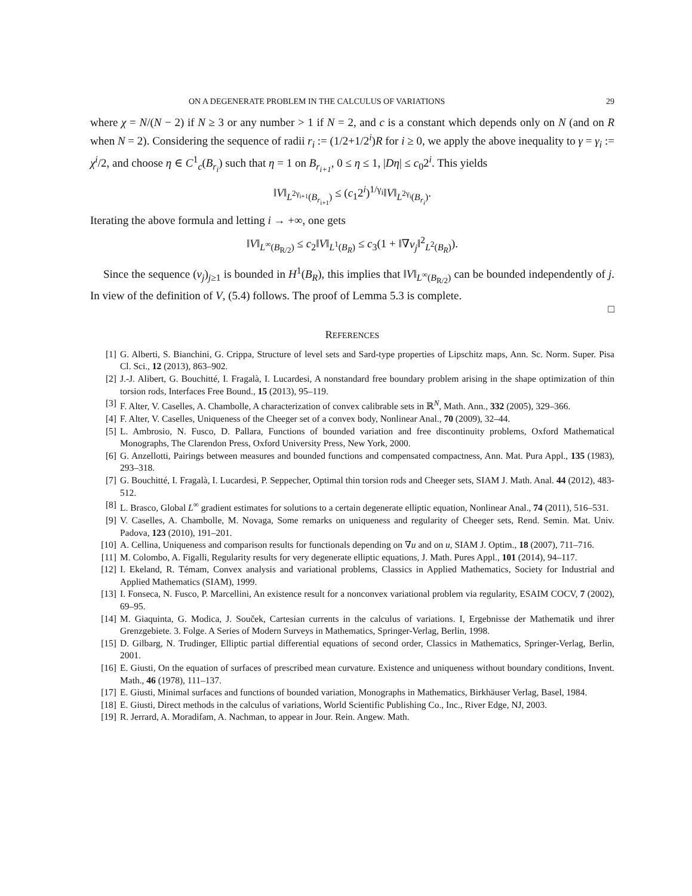ON A DEGENERATE PROBLEM IN THE CALCULUS OF VARIATIONS 29
where χ = N/(N − 2) if N ≥ 3 or any number > 1 if N = 2, and c is a constant which depends only on N (and on R when N = 2). Considering the sequence of radii r<sub>i</sub> := (1/2+1/2<sup>i</sup>)R for i ≥ 0, we apply the above inequality to γ = γ<sub>i</sub> := χ<sup>i</sup>/2, and choose η ∈ C<sup>1</sup><sub>c</sub>(B<sub>r<sub>i</sub></sub>) such that η = 1 on B<sub>r<sub>i+1</sub></sub>, 0 ≤ η ≤ 1, |Dη| ≤ c<sub>0</sub>2<sup>i</sup>. This yields
‖V‖<sub>L<sup>2γ<sub>i+1</sub></sup>(B<sub>r<sub>i+1</sub></sub>)</sub> ≤ (c<sub>1</sub>2<sup>i</sup>)<sup>1/γ<sub>i</sub></sup>‖V‖<sub>L<sup>2γ<sub>i</sub></sup>(B<sub>r<sub>i</sub></sub>)</sub>.
Iterating the above formula and letting i → +∞, one gets
‖V‖<sub>L<sup>∞</sup>(B<sub>R/2</sub>)</sub> ≤ c<sub>2</sub>‖V‖<sub>L<sup>1</sup>(B<sub>R</sub>)</sub> ≤ c<sub>3</sub>(1 + ‖∇v<sub>j</sub>‖<sup>2</sup><sub>L<sup>2</sup>(B<sub>R</sub>)</sub>).
Since the sequence (v<sub>j</sub>)<sub>j≥1</sub> is bounded in H<sup>1</sup>(B<sub>R</sub>), this implies that ‖V‖<sub>L<sup>∞</sup>(B<sub>R/2</sub>)</sub> can be bounded independently of j. In view of the definition of V, (5.4) follows. The proof of Lemma 5.3 is complete.
□
REFERENCES
[1] G. Alberti, S. Bianchini, G. Crippa, Structure of level sets and Sard-type properties of Lipschitz maps, Ann. Sc. Norm. Super. Pisa Cl. Sci., 12 (2013), 863–902.
[2] J.-J. Alibert, G. Bouchitté, I. Fragalà, I. Lucardesi, A nonstandard free boundary problem arising in the shape optimization of thin torsion rods, Interfaces Free Bound., 15 (2013), 95–119.
[3] F. Alter, V. Caselles, A. Chambolle, A characterization of convex calibrable sets in ℝ<sup>N</sup>, Math. Ann., 332 (2005), 329–366.
[4] F. Alter, V. Caselles, Uniqueness of the Cheeger set of a convex body, Nonlinear Anal., 70 (2009), 32–44.
[5] L. Ambrosio, N. Fusco, D. Pallara, Functions of bounded variation and free discontinuity problems, Oxford Mathematical Monographs, The Clarendon Press, Oxford University Press, New York, 2000.
[6] G. Anzellotti, Pairings between measures and bounded functions and compensated compactness, Ann. Mat. Pura Appl., 135 (1983), 293–318.
[7] G. Bouchitté, I. Fragalà, I. Lucardesi, P. Seppecher, Optimal thin torsion rods and Cheeger sets, SIAM J. Math. Anal. 44 (2012), 483-512.
[8] L. Brasco, Global L<sup>∞</sup> gradient estimates for solutions to a certain degenerate elliptic equation, Nonlinear Anal., 74 (2011), 516–531.
[9] V. Caselles, A. Chambolle, M. Novaga, Some remarks on uniqueness and regularity of Cheeger sets, Rend. Semin. Mat. Univ. Padova, 123 (2010), 191–201.
[10] A. Cellina, Uniqueness and comparison results for functionals depending on ∇u and on u, SIAM J. Optim., 18 (2007), 711–716.
[11] M. Colombo, A. Figalli, Regularity results for very degenerate elliptic equations, J. Math. Pures Appl., 101 (2014), 94–117.
[12] I. Ekeland, R. Témam, Convex analysis and variational problems, Classics in Applied Mathematics, Society for Industrial and Applied Mathematics (SIAM), 1999.
[13] I. Fonseca, N. Fusco, P. Marcellini, An existence result for a nonconvex variational problem via regularity, ESAIM COCV, 7 (2002), 69–95.
[14] M. Giaquinta, G. Modica, J. Souček, Cartesian currents in the calculus of variations. I, Ergebnisse der Mathematik und ihrer Grenzgebiete. 3. Folge. A Series of Modern Surveys in Mathematics, Springer-Verlag, Berlin, 1998.
[15] D. Gilbarg, N. Trudinger, Elliptic partial differential equations of second order, Classics in Mathematics, Springer-Verlag, Berlin, 2001.
[16] E. Giusti, On the equation of surfaces of prescribed mean curvature. Existence and uniqueness without boundary conditions, Invent. Math., 46 (1978), 111–137.
[17] E. Giusti, Minimal surfaces and functions of bounded variation, Monographs in Mathematics, Birkhäuser Verlag, Basel, 1984.
[18] E. Giusti, Direct methods in the calculus of variations, World Scientific Publishing Co., Inc., River Edge, NJ, 2003.
[19] R. Jerrard, A. Moradifam, A. Nachman, to appear in Jour. Rein. Angew. Math.